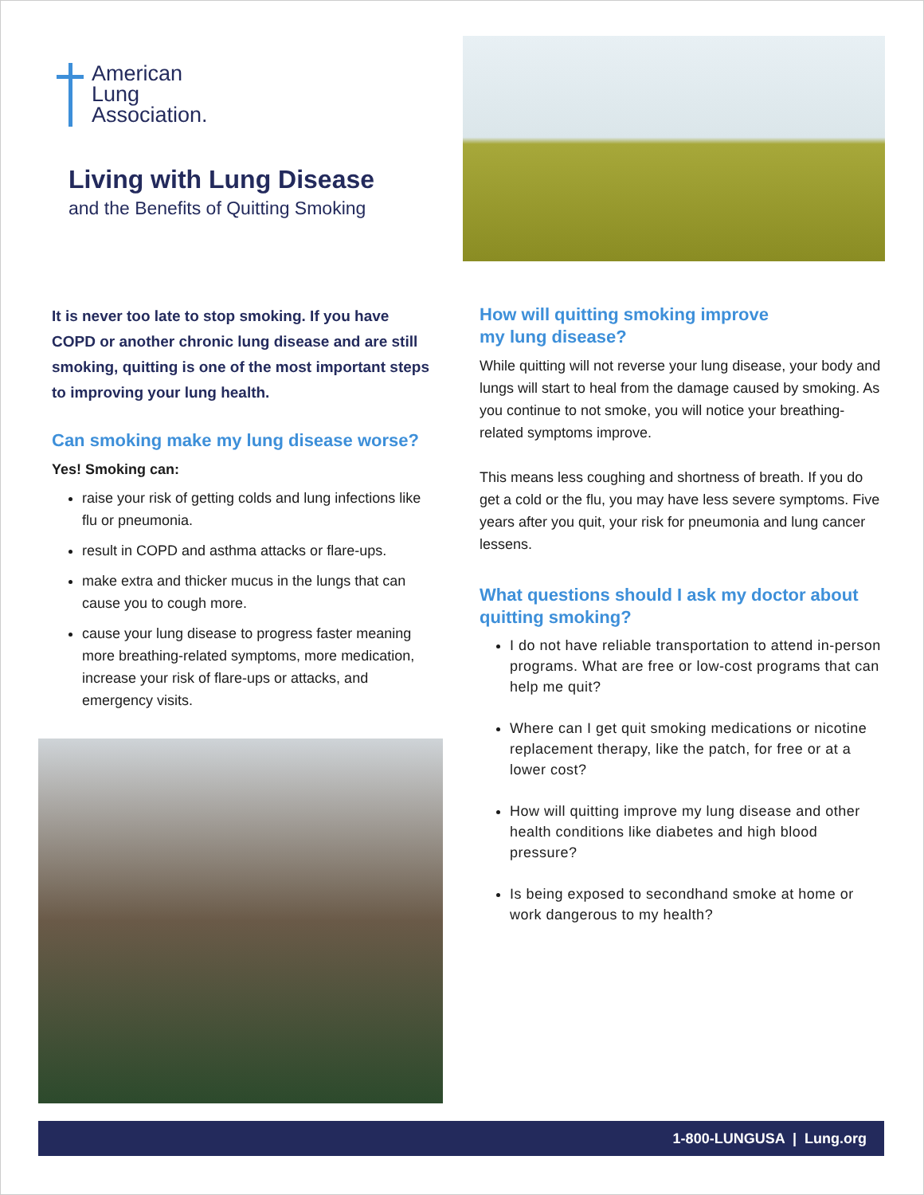American
Lung
Association.
Living with Lung Disease
and the Benefits of Quitting Smoking
It is never too late to stop smoking. If you have COPD or another chronic lung disease and are still smoking, quitting is one of the most important steps to improving your lung health.
Can smoking make my lung disease worse?
Yes! Smoking can:
raise your risk of getting colds and lung infections like flu or pneumonia.
result in COPD and asthma attacks or flare-ups.
make extra and thicker mucus in the lungs that can cause you to cough more.
cause your lung disease to progress faster meaning more breathing-related symptoms, more medication, increase your risk of flare-ups or attacks, and emergency visits.
How will quitting smoking improve
my lung disease?
While quitting will not reverse your lung disease, your body and lungs will start to heal from the damage caused by smoking. As you continue to not smoke, you will notice your breathing-related symptoms improve.
This means less coughing and shortness of breath. If you do get a cold or the flu, you may have less severe symptoms. Five years after you quit, your risk for pneumonia and lung cancer lessens.
What questions should I ask my doctor about quitting smoking?
I do not have reliable transportation to attend in-person programs. What are free or low-cost programs that can help me quit?
Where can I get quit smoking medications or nicotine replacement therapy, like the patch, for free or at a lower cost?
How will quitting improve my lung disease and other health conditions like diabetes and high blood pressure?
Is being exposed to secondhand smoke at home or work dangerous to my health?
1-800-LUNGUSA | Lung.org